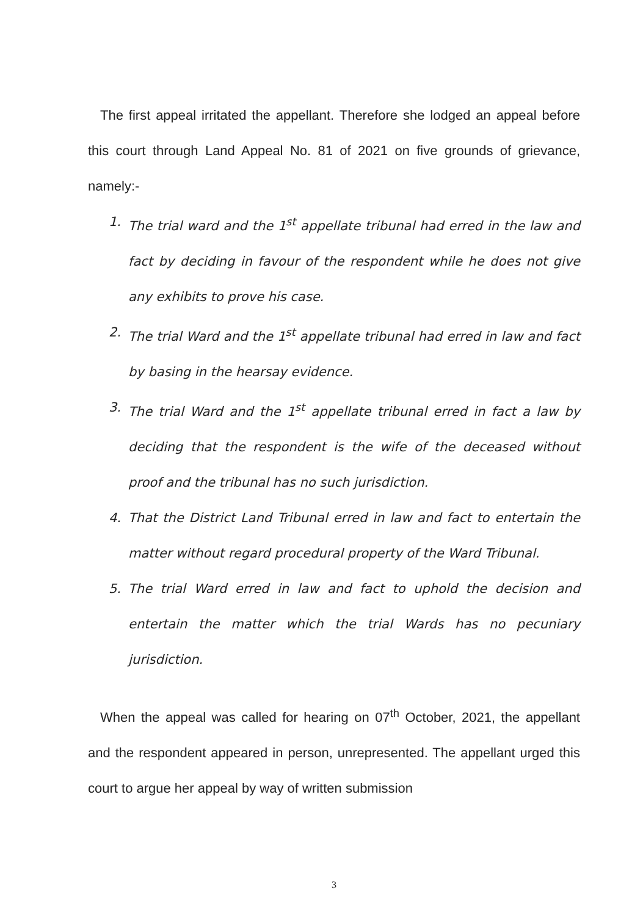The first appeal irritated the appellant. Therefore she lodged an appeal before this court through Land Appeal No. 81 of 2021 on five grounds of grievance, namely:-
1. The trial ward and the 1<sup>st</sup> appellate tribunal had erred in the law and fact by deciding in favour of the respondent while he does not give any exhibits to prove his case.
2. The trial Ward and the 1<sup>st</sup> appellate tribunal had erred in law and fact by basing in the hearsay evidence.
3. The trial Ward and the 1<sup>st</sup> appellate tribunal erred in fact a law by deciding that the respondent is the wife of the deceased without proof and the tribunal has no such jurisdiction.
4. That the District Land Tribunal erred in law and fact to entertain the matter without regard procedural property of the Ward Tribunal.
5. The trial Ward erred in law and fact to uphold the decision and entertain the matter which the trial Wards has no pecuniary jurisdiction.
When the appeal was called for hearing on 07<sup>th</sup> October, 2021, the appellant and the respondent appeared in person, unrepresented. The appellant urged this court to argue her appeal by way of written submission
3